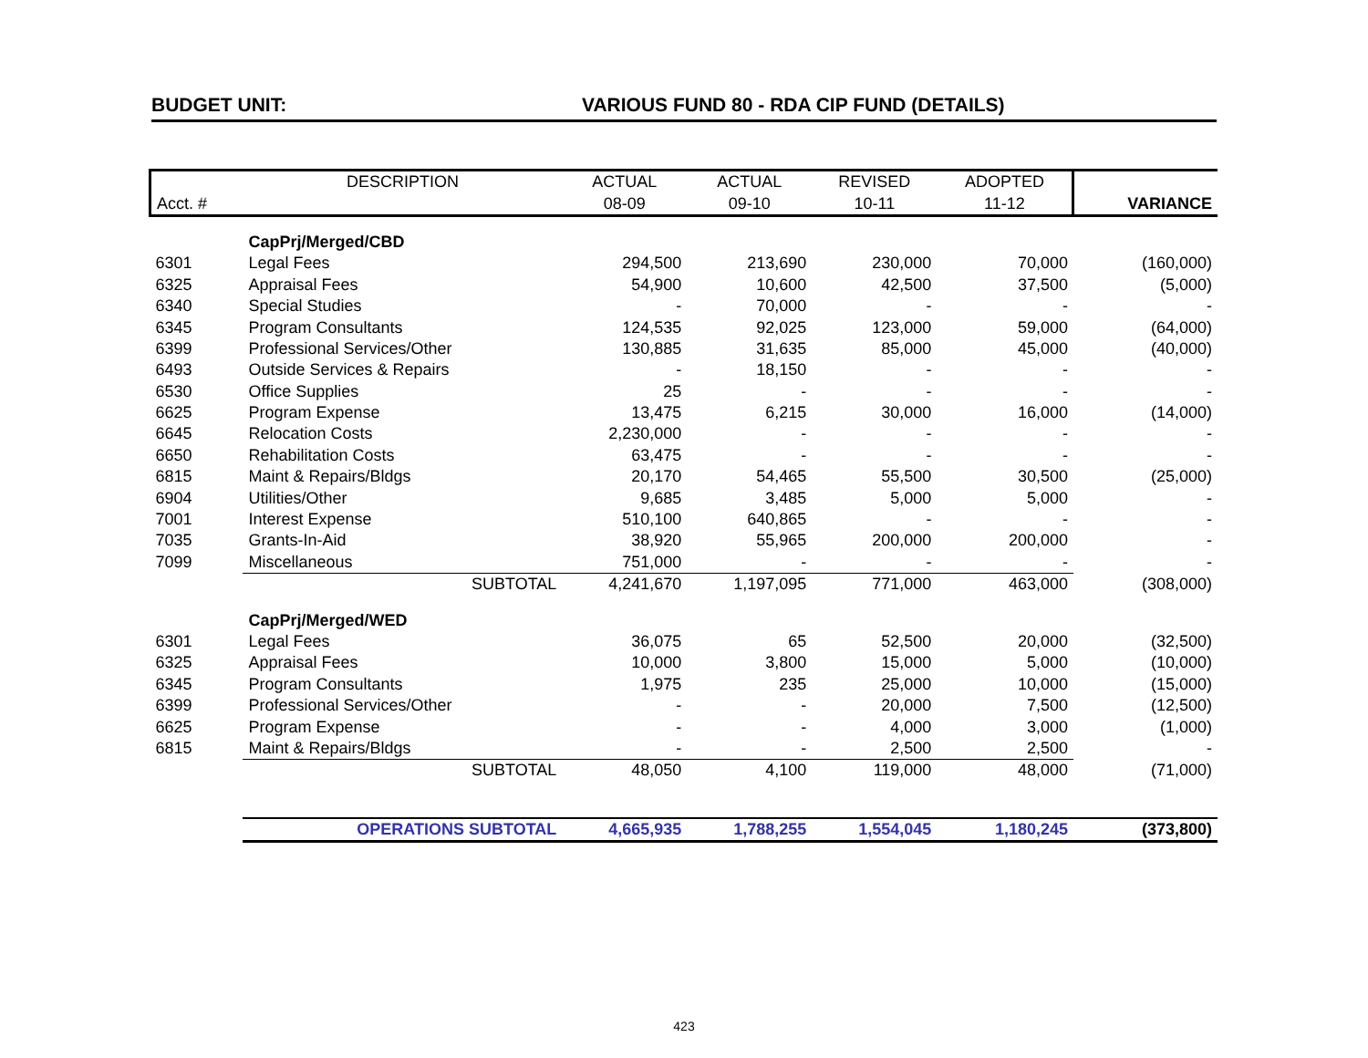BUDGET UNIT: VARIOUS FUND 80 - RDA CIP FUND (DETAILS)
| | DESCRIPTION | ACTUAL | ACTUAL | REVISED | ADOPTED | |
| --- | --- | --- | --- | --- | --- | --- |
| Acct. # | | 08-09 | 09-10 | 10-11 | 11-12 | VARIANCE |
| | CapPrj/Merged/CBD | | | | | |
| 6301 | Legal Fees | 294,500 | 213,690 | 230,000 | 70,000 | (160,000) |
| 6325 | Appraisal Fees | 54,900 | 10,600 | 42,500 | 37,500 | (5,000) |
| 6340 | Special Studies | - | 70,000 | - | - | - |
| 6345 | Program Consultants | 124,535 | 92,025 | 123,000 | 59,000 | (64,000) |
| 6399 | Professional Services/Other | 130,885 | 31,635 | 85,000 | 45,000 | (40,000) |
| 6493 | Outside Services & Repairs | - | 18,150 | - | - | - |
| 6530 | Office Supplies | 25 | - | - | - | - |
| 6625 | Program Expense | 13,475 | 6,215 | 30,000 | 16,000 | (14,000) |
| 6645 | Relocation Costs | 2,230,000 | - | - | - | - |
| 6650 | Rehabilitation Costs | 63,475 | - | - | - | - |
| 6815 | Maint & Repairs/Bldgs | 20,170 | 54,465 | 55,500 | 30,500 | (25,000) |
| 6904 | Utilities/Other | 9,685 | 3,485 | 5,000 | 5,000 | - |
| 7001 | Interest Expense | 510,100 | 640,865 | - | - | - |
| 7035 | Grants-In-Aid | 38,920 | 55,965 | 200,000 | 200,000 | - |
| 7099 | Miscellaneous | 751,000 | - | - | - | - |
| | SUBTOTAL | 4,241,670 | 1,197,095 | 771,000 | 463,000 | (308,000) |
| | CapPrj/Merged/WED | | | | | |
| 6301 | Legal Fees | 36,075 | 65 | 52,500 | 20,000 | (32,500) |
| 6325 | Appraisal Fees | 10,000 | 3,800 | 15,000 | 5,000 | (10,000) |
| 6345 | Program Consultants | 1,975 | 235 | 25,000 | 10,000 | (15,000) |
| 6399 | Professional Services/Other | - | - | 20,000 | 7,500 | (12,500) |
| 6625 | Program Expense | - | - | 4,000 | 3,000 | (1,000) |
| 6815 | Maint & Repairs/Bldgs | - | - | 2,500 | 2,500 | - |
| | SUBTOTAL | 48,050 | 4,100 | 119,000 | 48,000 | (71,000) |
| | OPERATIONS SUBTOTAL | 4,665,935 | 1,788,255 | 1,554,045 | 1,180,245 | (373,800) |
423